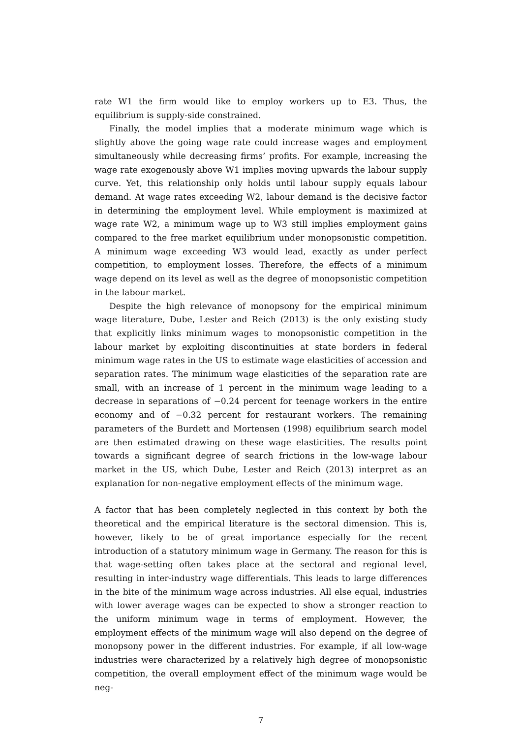rate W1 the firm would like to employ workers up to E3. Thus, the equilibrium is supply-side constrained.
Finally, the model implies that a moderate minimum wage which is slightly above the going wage rate could increase wages and employment simultaneously while decreasing firms’ profits. For example, increasing the wage rate exogenously above W1 implies moving upwards the labour supply curve. Yet, this relationship only holds until labour supply equals labour demand. At wage rates exceeding W2, labour demand is the decisive factor in determining the employment level. While employment is maximized at wage rate W2, a minimum wage up to W3 still implies employment gains compared to the free market equilibrium under monopsonistic competition. A minimum wage exceeding W3 would lead, exactly as under perfect competition, to employment losses. Therefore, the effects of a minimum wage depend on its level as well as the degree of monopsonistic competition in the labour market.
Despite the high relevance of monopsony for the empirical minimum wage literature, Dube, Lester and Reich (2013) is the only existing study that explicitly links minimum wages to monopsonistic competition in the labour market by exploiting discontinuities at state borders in federal minimum wage rates in the US to estimate wage elasticities of accession and separation rates. The minimum wage elasticities of the separation rate are small, with an increase of 1 percent in the minimum wage leading to a decrease in separations of −0.24 percent for teenage workers in the entire economy and of −0.32 percent for restaurant workers. The remaining parameters of the Burdett and Mortensen (1998) equilibrium search model are then estimated drawing on these wage elasticities. The results point towards a significant degree of search frictions in the low-wage labour market in the US, which Dube, Lester and Reich (2013) interpret as an explanation for non-negative employment effects of the minimum wage.
A factor that has been completely neglected in this context by both the theoretical and the empirical literature is the sectoral dimension. This is, however, likely to be of great importance especially for the recent introduction of a statutory minimum wage in Germany. The reason for this is that wage-setting often takes place at the sectoral and regional level, resulting in inter-industry wage differentials. This leads to large differences in the bite of the minimum wage across industries. All else equal, industries with lower average wages can be expected to show a stronger reaction to the uniform minimum wage in terms of employment. However, the employment effects of the minimum wage will also depend on the degree of monopsony power in the different industries. For example, if all low-wage industries were characterized by a relatively high degree of monopsonistic competition, the overall employment effect of the minimum wage would be neg-
7